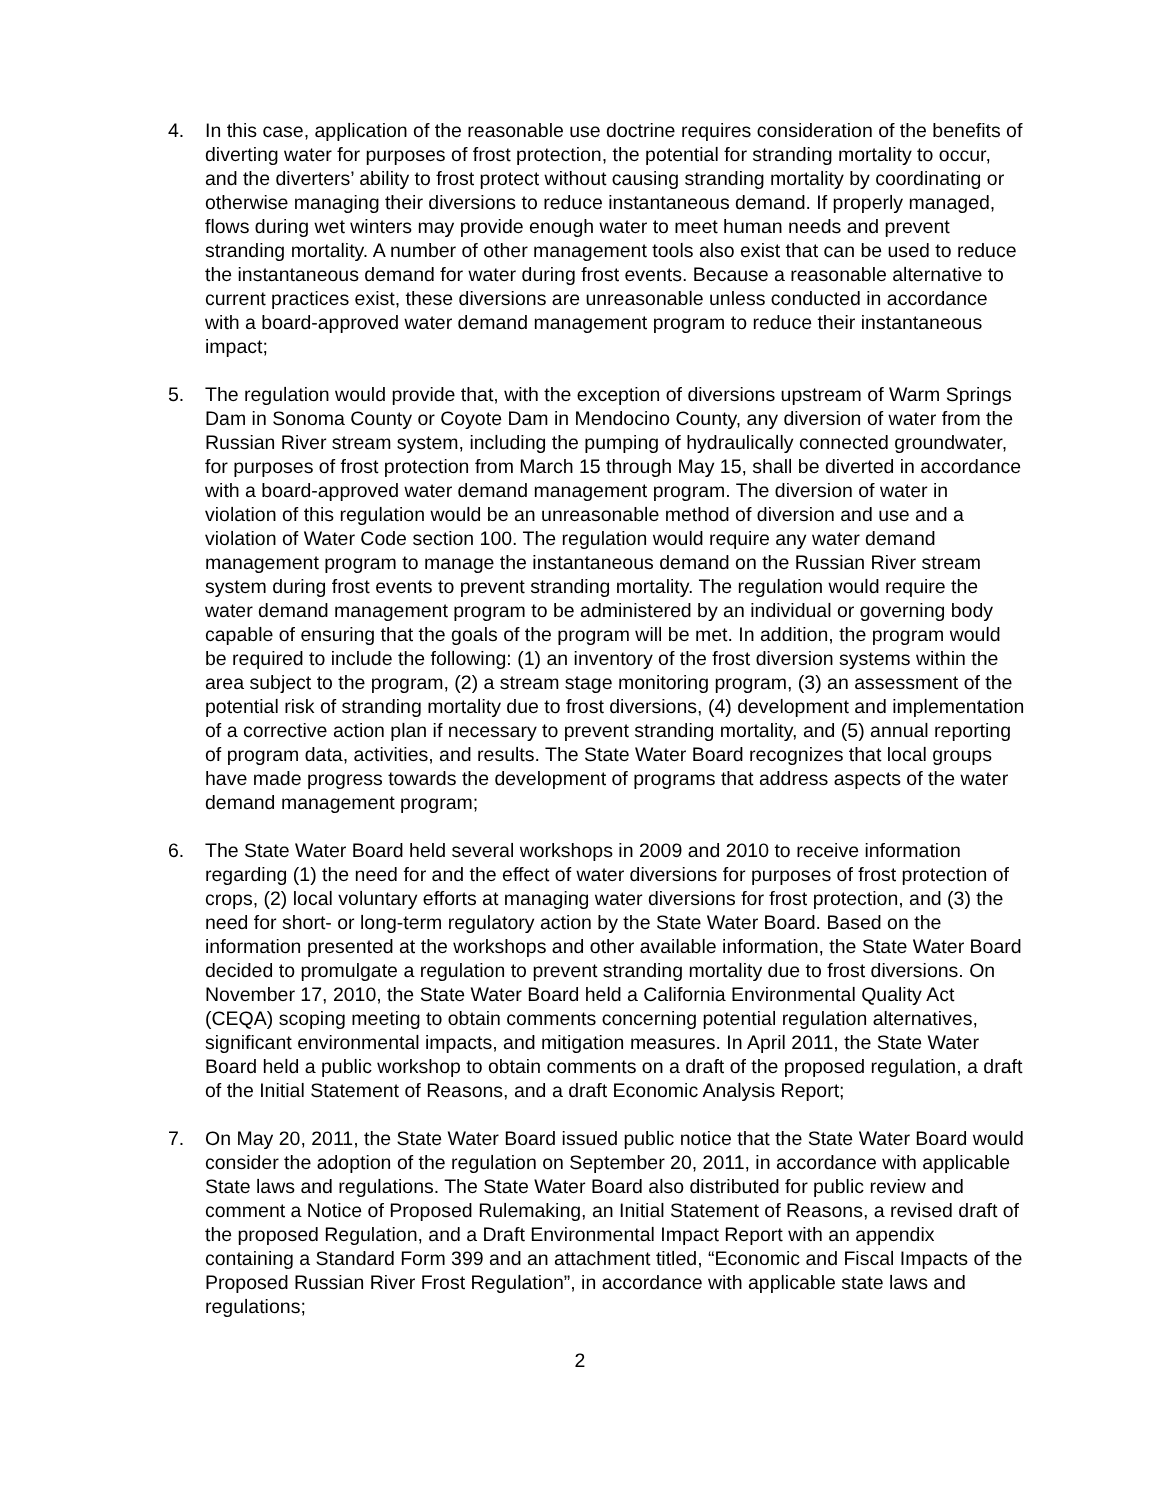4. In this case, application of the reasonable use doctrine requires consideration of the benefits of diverting water for purposes of frost protection, the potential for stranding mortality to occur, and the diverters’ ability to frost protect without causing stranding mortality by coordinating or otherwise managing their diversions to reduce instantaneous demand. If properly managed, flows during wet winters may provide enough water to meet human needs and prevent stranding mortality. A number of other management tools also exist that can be used to reduce the instantaneous demand for water during frost events. Because a reasonable alternative to current practices exist, these diversions are unreasonable unless conducted in accordance with a board-approved water demand management program to reduce their instantaneous impact;
5. The regulation would provide that, with the exception of diversions upstream of Warm Springs Dam in Sonoma County or Coyote Dam in Mendocino County, any diversion of water from the Russian River stream system, including the pumping of hydraulically connected groundwater, for purposes of frost protection from March 15 through May 15, shall be diverted in accordance with a board-approved water demand management program. The diversion of water in violation of this regulation would be an unreasonable method of diversion and use and a violation of Water Code section 100. The regulation would require any water demand management program to manage the instantaneous demand on the Russian River stream system during frost events to prevent stranding mortality. The regulation would require the water demand management program to be administered by an individual or governing body capable of ensuring that the goals of the program will be met. In addition, the program would be required to include the following: (1) an inventory of the frost diversion systems within the area subject to the program, (2) a stream stage monitoring program, (3) an assessment of the potential risk of stranding mortality due to frost diversions, (4) development and implementation of a corrective action plan if necessary to prevent stranding mortality, and (5) annual reporting of program data, activities, and results. The State Water Board recognizes that local groups have made progress towards the development of programs that address aspects of the water demand management program;
6. The State Water Board held several workshops in 2009 and 2010 to receive information regarding (1) the need for and the effect of water diversions for purposes of frost protection of crops, (2) local voluntary efforts at managing water diversions for frost protection, and (3) the need for short- or long-term regulatory action by the State Water Board. Based on the information presented at the workshops and other available information, the State Water Board decided to promulgate a regulation to prevent stranding mortality due to frost diversions. On November 17, 2010, the State Water Board held a California Environmental Quality Act (CEQA) scoping meeting to obtain comments concerning potential regulation alternatives, significant environmental impacts, and mitigation measures. In April 2011, the State Water Board held a public workshop to obtain comments on a draft of the proposed regulation, a draft of the Initial Statement of Reasons, and a draft Economic Analysis Report;
7. On May 20, 2011, the State Water Board issued public notice that the State Water Board would consider the adoption of the regulation on September 20, 2011, in accordance with applicable State laws and regulations. The State Water Board also distributed for public review and comment a Notice of Proposed Rulemaking, an Initial Statement of Reasons, a revised draft of the proposed Regulation, and a Draft Environmental Impact Report with an appendix containing a Standard Form 399 and an attachment titled, “Economic and Fiscal Impacts of the Proposed Russian River Frost Regulation”, in accordance with applicable state laws and regulations;
2